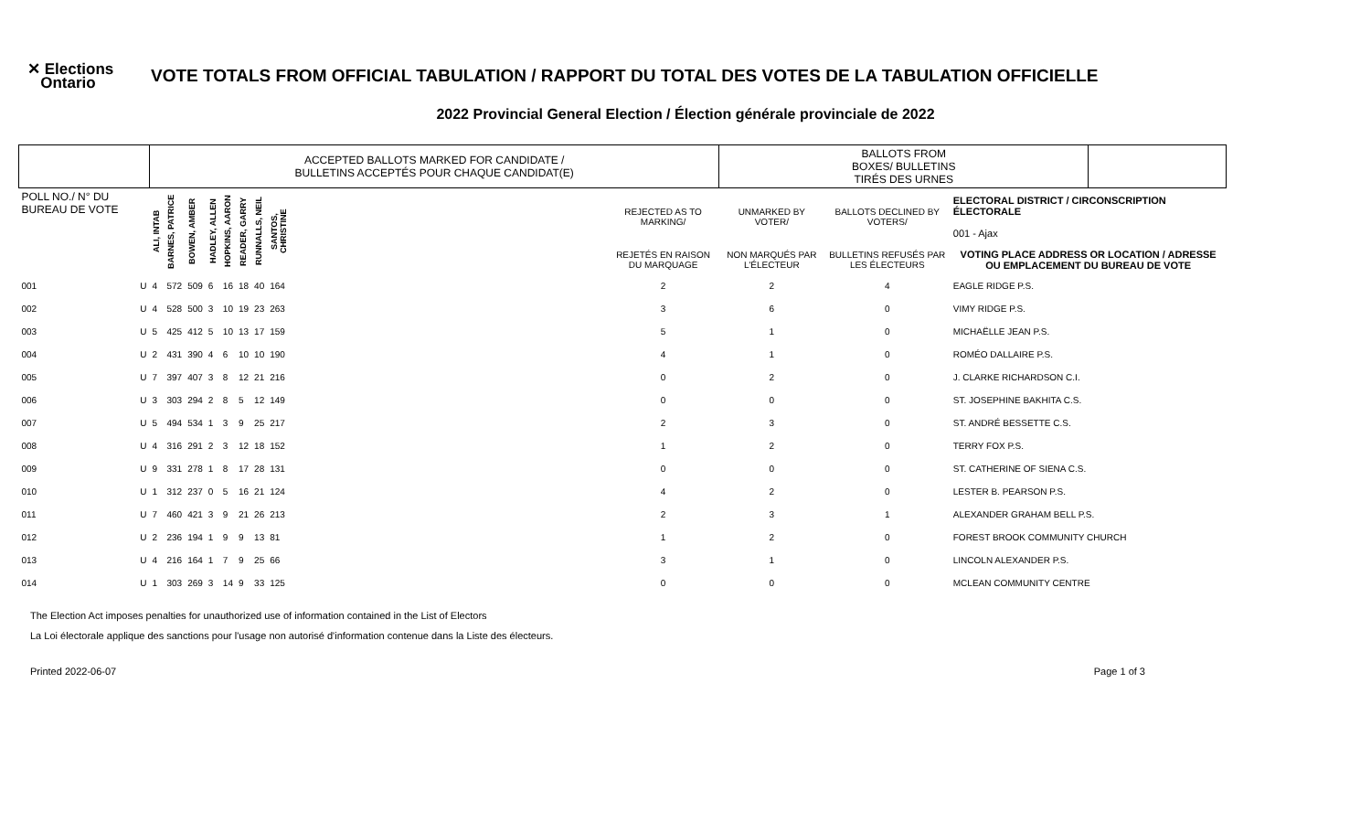✕ Elections
Ontario
VOTE TOTALS FROM OFFICIAL TABULATION / RAPPORT DU TOTAL DES VOTES DE LA TABULATION OFFICIELLE
2022 Provincial General Election / Élection générale provinciale de 2022
| | | ACCEPTED BALLOTS MARKED FOR CANDIDATE / BULLETINS ACCEPTÉS POUR CHAQUE CANDIDAT(E) | | | | | | | | | | BALLOTS FROM BOXES/ BULLETINS TIRÉS DES URNES | | | |
| --- | --- | --- | --- | --- | --- | --- | --- | --- | --- | --- | --- | --- | --- | --- | --- |
| POLL NO./ N° DU BUREAU DE VOTE | | ALI, INTAB | BARNES, PATRICE | BOWEN, AMBER | HADLEY, ALLEN | HOPKINS, AARON | READER, GARRY | RUNNALLS, NEIL | SANTOS, CHRISTINE | | REJECTED AS TO MARKING/ | UNMARKED BY VOTER/ | BALLOTS DECLINED BY VOTERS/ | ELECTORAL DISTRICT / CIRCONSCRIPTION ÉLECTORALE 001 - Ajax | |
| | | | | | | | | | | | REJETÉS EN RAISON DU MARQUAGE | NON MARQUÉS PAR L'ÉLECTEUR | BULLETINS REFUSÉS PAR LES ÉLECTEURS | VOTING PLACE ADDRESS OR LOCATION / ADRESSE OU EMPLACEMENT DU BUREAU DE VOTE | |
| 001 | U | 4 | 572 | 509 | 6 | 16 | 18 | 40 | 164 | | 2 | 2 | 4 | EAGLE RIDGE P.S. | |
| 002 | U | 4 | 528 | 500 | 3 | 10 | 19 | 23 | 263 | | 3 | 6 | 0 | VIMY RIDGE P.S. | |
| 003 | U | 5 | 425 | 412 | 5 | 10 | 13 | 17 | 159 | | 5 | 1 | 0 | MICHAËLLE JEAN P.S. | |
| 004 | U | 2 | 431 | 390 | 4 | 6 | 10 | 10 | 190 | | 4 | 1 | 0 | ROMÉO DALLAIRE P.S. | |
| 005 | U | 7 | 397 | 407 | 3 | 8 | 12 | 21 | 216 | | 0 | 2 | 0 | J. CLARKE RICHARDSON C.I. | |
| 006 | U | 3 | 303 | 294 | 2 | 8 | 5 | 12 | 149 | | 0 | 0 | 0 | ST. JOSEPHINE BAKHITA C.S. | |
| 007 | U | 5 | 494 | 534 | 1 | 3 | 9 | 25 | 217 | | 2 | 3 | 0 | ST. ANDRÉ BESSETTE C.S. | |
| 008 | U | 4 | 316 | 291 | 2 | 3 | 12 | 18 | 152 | | 1 | 2 | 0 | TERRY FOX P.S. | |
| 009 | U | 9 | 331 | 278 | 1 | 8 | 17 | 28 | 131 | | 0 | 0 | 0 | ST. CATHERINE OF SIENA C.S. | |
| 010 | U | 1 | 312 | 237 | 0 | 5 | 16 | 21 | 124 | | 4 | 2 | 0 | LESTER B. PEARSON P.S. | |
| 011 | U | 7 | 460 | 421 | 3 | 9 | 21 | 26 | 213 | | 2 | 3 | 1 | ALEXANDER GRAHAM BELL P.S. | |
| 012 | U | 2 | 236 | 194 | 1 | 9 | 9 | 13 | 81 | | 1 | 2 | 0 | FOREST BROOK COMMUNITY CHURCH | |
| 013 | U | 4 | 216 | 164 | 1 | 7 | 9 | 25 | 66 | | 3 | 1 | 0 | LINCOLN ALEXANDER P.S. | |
| 014 | U | 1 | 303 | 269 | 3 | 14 | 9 | 33 | 125 | | 0 | 0 | 0 | MCLEAN COMMUNITY CENTRE | |
The Election Act imposes penalties for unauthorized use of information contained in the List of Electors
La Loi électorale applique des sanctions pour l'usage non autorisé d'information contenue dans la Liste des électeurs.
Printed 2022-06-07 Page 1 of 3